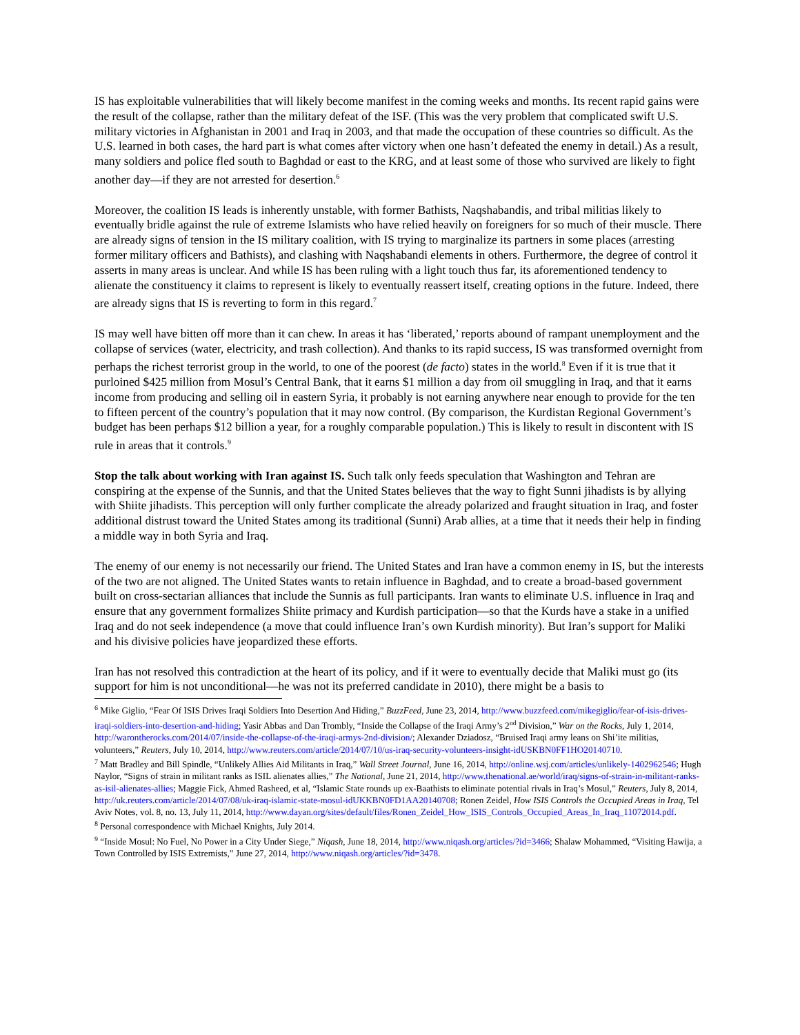IS has exploitable vulnerabilities that will likely become manifest in the coming weeks and months. Its recent rapid gains were the result of the collapse, rather than the military defeat of the ISF. (This was the very problem that complicated swift U.S. military victories in Afghanistan in 2001 and Iraq in 2003, and that made the occupation of these countries so difficult. As the U.S. learned in both cases, the hard part is what comes after victory when one hasn’t defeated the enemy in detail.) As a result, many soldiers and police fled south to Baghdad or east to the KRG, and at least some of those who survived are likely to fight another day—if they are not arrested for desertion.<sup>6</sup>
Moreover, the coalition IS leads is inherently unstable, with former Bathists, Naqshabandis, and tribal militias likely to eventually bridle against the rule of extreme Islamists who have relied heavily on foreigners for so much of their muscle. There are already signs of tension in the IS military coalition, with IS trying to marginalize its partners in some places (arresting former military officers and Bathists), and clashing with Naqshabandi elements in others. Furthermore, the degree of control it asserts in many areas is unclear. And while IS has been ruling with a light touch thus far, its aforementioned tendency to alienate the constituency it claims to represent is likely to eventually reassert itself, creating options in the future. Indeed, there are already signs that IS is reverting to form in this regard.<sup>7</sup>
IS may well have bitten off more than it can chew. In areas it has ‘liberated,’ reports abound of rampant unemployment and the collapse of services (water, electricity, and trash collection). And thanks to its rapid success, IS was transformed overnight from perhaps the richest terrorist group in the world, to one of the poorest (de facto) states in the world.<sup>8</sup> Even if it is true that it purloined $425 million from Mosul’s Central Bank, that it earns $1 million a day from oil smuggling in Iraq, and that it earns income from producing and selling oil in eastern Syria, it probably is not earning anywhere near enough to provide for the ten to fifteen percent of the country’s population that it may now control. (By comparison, the Kurdistan Regional Government’s budget has been perhaps $12 billion a year, for a roughly comparable population.) This is likely to result in discontent with IS rule in areas that it controls.<sup>9</sup>
Stop the talk about working with Iran against IS. Such talk only feeds speculation that Washington and Tehran are conspiring at the expense of the Sunnis, and that the United States believes that the way to fight Sunni jihadists is by allying with Shiite jihadists. This perception will only further complicate the already polarized and fraught situation in Iraq, and foster additional distrust toward the United States among its traditional (Sunni) Arab allies, at a time that it needs their help in finding a middle way in both Syria and Iraq.
The enemy of our enemy is not necessarily our friend. The United States and Iran have a common enemy in IS, but the interests of the two are not aligned. The United States wants to retain influence in Baghdad, and to create a broad-based government built on cross-sectarian alliances that include the Sunnis as full participants. Iran wants to eliminate U.S. influence in Iraq and ensure that any government formalizes Shiite primacy and Kurdish participation—so that the Kurds have a stake in a unified Iraq and do not seek independence (a move that could influence Iran’s own Kurdish minority). But Iran’s support for Maliki and his divisive policies have jeopardized these efforts.
Iran has not resolved this contradiction at the heart of its policy, and if it were to eventually decide that Maliki must go (its support for him is not unconditional—he was not its preferred candidate in 2010), there might be a basis to
<sup>6</sup> Mike Giglio, “Fear Of ISIS Drives Iraqi Soldiers Into Desertion And Hiding,” BuzzFeed, June 23, 2014, http://www.buzzfeed.com/mikegiglio/fear-of-isis-drives-iraqi-soldiers-into-desertion-and-hiding; Yasir Abbas and Dan Trombly, “Inside the Collapse of the Iraqi Army’s 2<sup>nd</sup> Division,” War on the Rocks, July 1, 2014, http://warontherocks.com/2014/07/inside-the-collapse-of-the-iraqi-armys-2nd-division/; Alexander Dziadosz, “Bruised Iraqi army leans on Shi’ite militias, volunteers,” Reuters, July 10, 2014, http://www.reuters.com/article/2014/07/10/us-iraq-security-volunteers-insight-idUSKBN0FF1HO20140710.
<sup>7</sup> Matt Bradley and Bill Spindle, “Unlikely Allies Aid Militants in Iraq,” Wall Street Journal, June 16, 2014, http://online.wsj.com/articles/unlikely-1402962546; Hugh Naylor, “Signs of strain in militant ranks as ISIL alienates allies,” The National, June 21, 2014, http://www.thenational.ae/world/iraq/signs-of-strain-in-militant-ranks-as-isil-alienates-allies; Maggie Fick, Ahmed Rasheed, et al, “Islamic State rounds up ex-Baathists to eliminate potential rivals in Iraq’s Mosul,” Reuters, July 8, 2014, http://uk.reuters.com/article/2014/07/08/uk-iraq-islamic-state-mosul-idUKKBN0FD1AA20140708; Ronen Zeidel, How ISIS Controls the Occupied Areas in Iraq, Tel Aviv Notes, vol. 8, no. 13, July 11, 2014, http://www.dayan.org/sites/default/files/Ronen_Zeidel_How_ISIS_Controls_Occupied_Areas_In_Iraq_11072014.pdf.
<sup>8</sup> Personal correspondence with Michael Knights, July 2014.
<sup>9</sup> “Inside Mosul: No Fuel, No Power in a City Under Siege,” Niqash, June 18, 2014, http://www.niqash.org/articles/?id=3466; Shalaw Mohammed, “Visiting Hawija, a Town Controlled by ISIS Extremists,” June 27, 2014, http://www.niqash.org/articles/?id=3478.